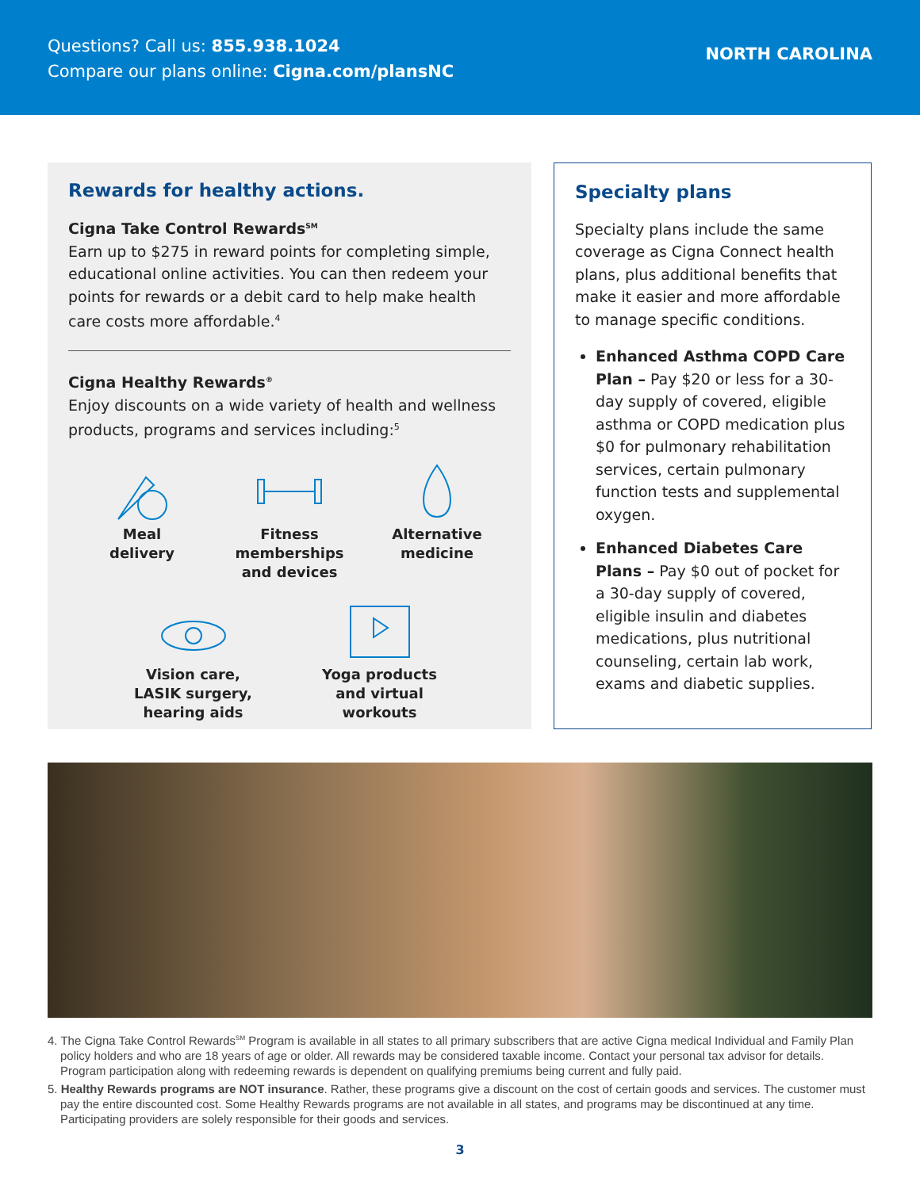Questions? Call us: 855.938.1024
Compare our plans online: Cigna.com/plansNC
NORTH CAROLINA
Rewards for healthy actions.
Cigna Take Control Rewards<sup>SM</sup>
Earn up to $275 in reward points for completing simple, educational online activities. You can then redeem your points for rewards or a debit card to help make health care costs more affordable.<sup>4</sup>
Cigna Healthy Rewards<sup>®</sup>
Enjoy discounts on a wide variety of health and wellness products, programs and services including:<sup>5</sup>
Meal
delivery
Fitness
memberships
and devices
Alternative
medicine
Vision care,
LASIK surgery,
hearing aids
Yoga products
and virtual
workouts
Specialty plans
Specialty plans include the same coverage as Cigna Connect health plans, plus additional benefits that make it easier and more affordable to manage specific conditions.
Enhanced Asthma COPD Care Plan – Pay $20 or less for a 30-day supply of covered, eligible asthma or COPD medication plus $0 for pulmonary rehabilitation services, certain pulmonary function tests and supplemental oxygen.
Enhanced Diabetes Care Plans – Pay $0 out of pocket for a 30-day supply of covered, eligible insulin and diabetes medications, plus nutritional counseling, certain lab work, exams and diabetic supplies.
4. The Cigna Take Control Rewards<sup>SM</sup> Program is available in all states to all primary subscribers that are active Cigna medical Individual and Family Plan policy holders and who are 18 years of age or older. All rewards may be considered taxable income. Contact your personal tax advisor for details. Program participation along with redeeming rewards is dependent on qualifying premiums being current and fully paid.
5. Healthy Rewards programs are NOT insurance. Rather, these programs give a discount on the cost of certain goods and services. The customer must pay the entire discounted cost. Some Healthy Rewards programs are not available in all states, and programs may be discontinued at any time. Participating providers are solely responsible for their goods and services.
3